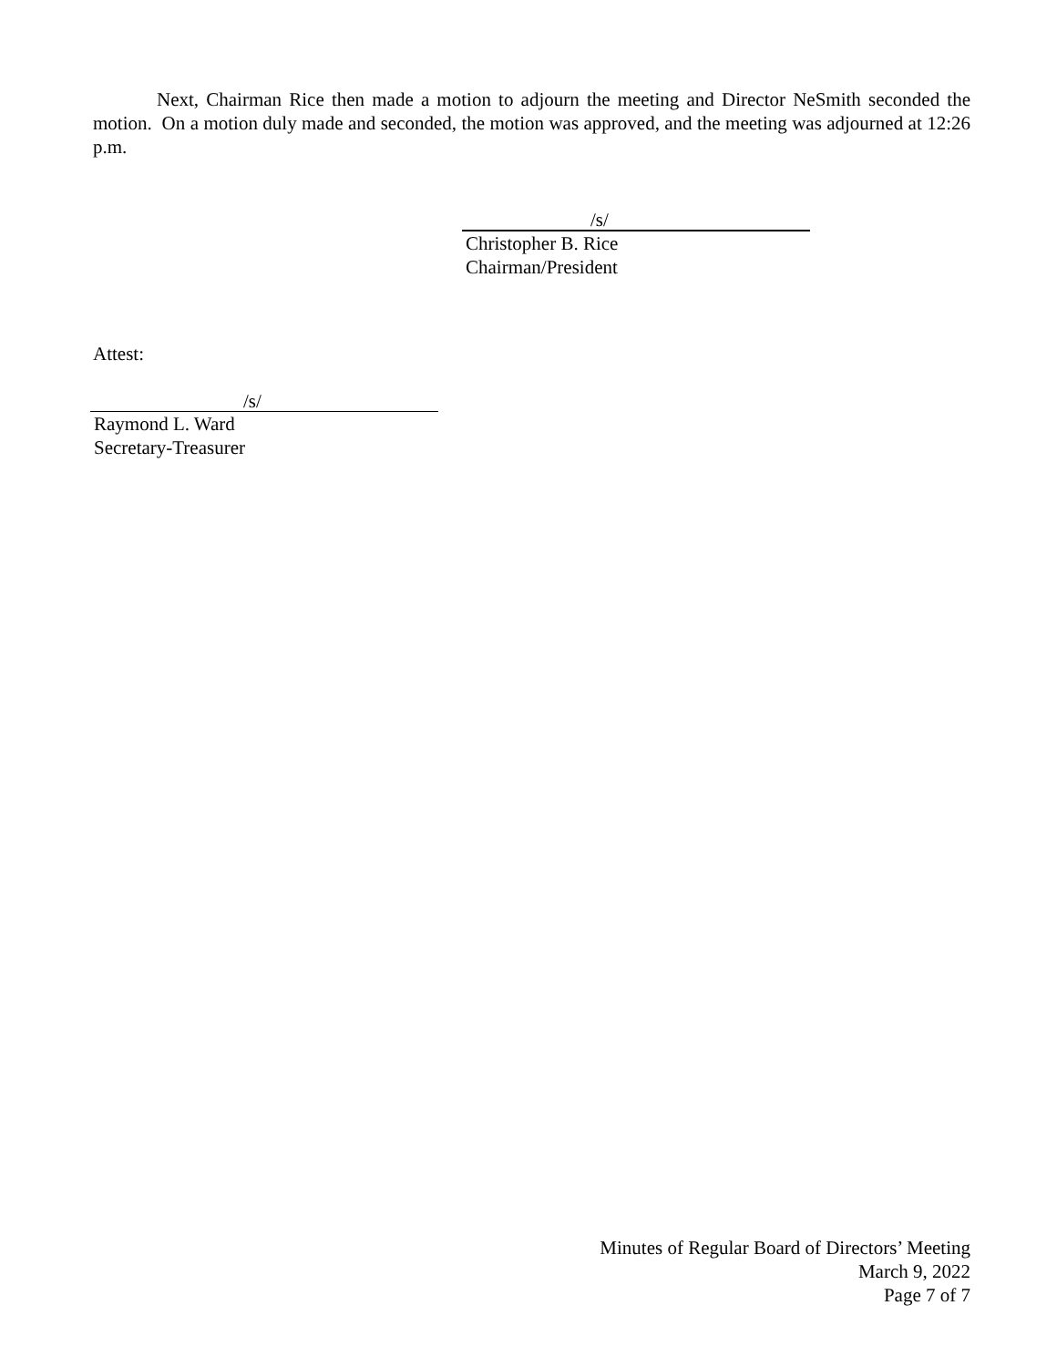Next, Chairman Rice then made a motion to adjourn the meeting and Director NeSmith seconded the motion. On a motion duly made and seconded, the motion was approved, and the meeting was adjourned at 12:26 p.m.
/s/
Christopher B. Rice
Chairman/President
Attest:
/s/
Raymond L. Ward
Secretary-Treasurer
Minutes of Regular Board of Directors’ Meeting
March 9, 2022
Page 7 of 7